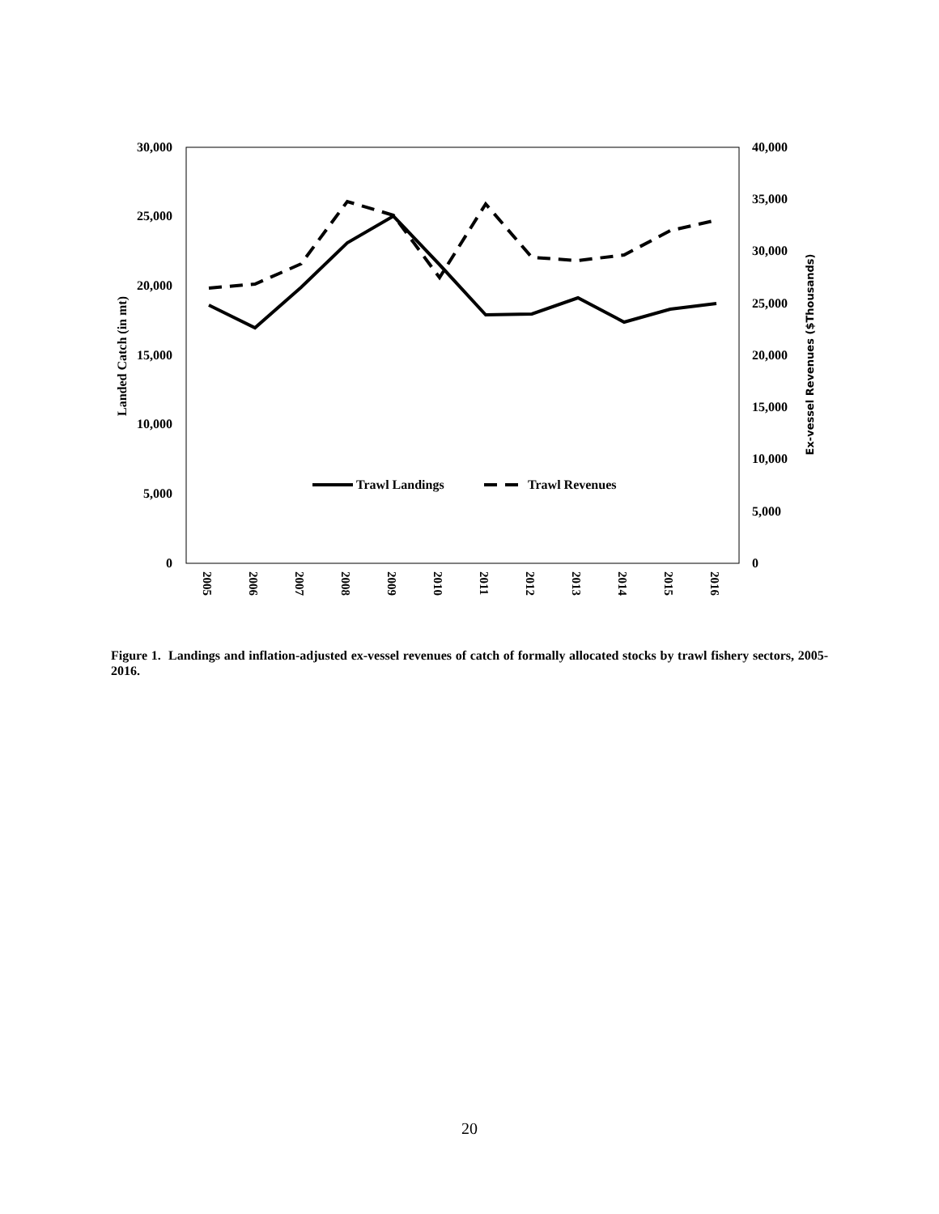30,000
25,000
20,000
15,000
10,000
5,000
0
40,000
35,000
30,000
25,000
20,000
15,000
10,000
5,000
0
Landed Catch (in mt)
Ex-vessel Revenues ($Thousands)
2005
2006
2007
2008
2009
2010
2011
2012
2013
2014
2015
2016
Trawl Landings
Trawl Revenues
Figure 1. Landings and inflation-adjusted ex-vessel revenues of catch of formally allocated stocks by trawl fishery sectors, 2005-2016.
20